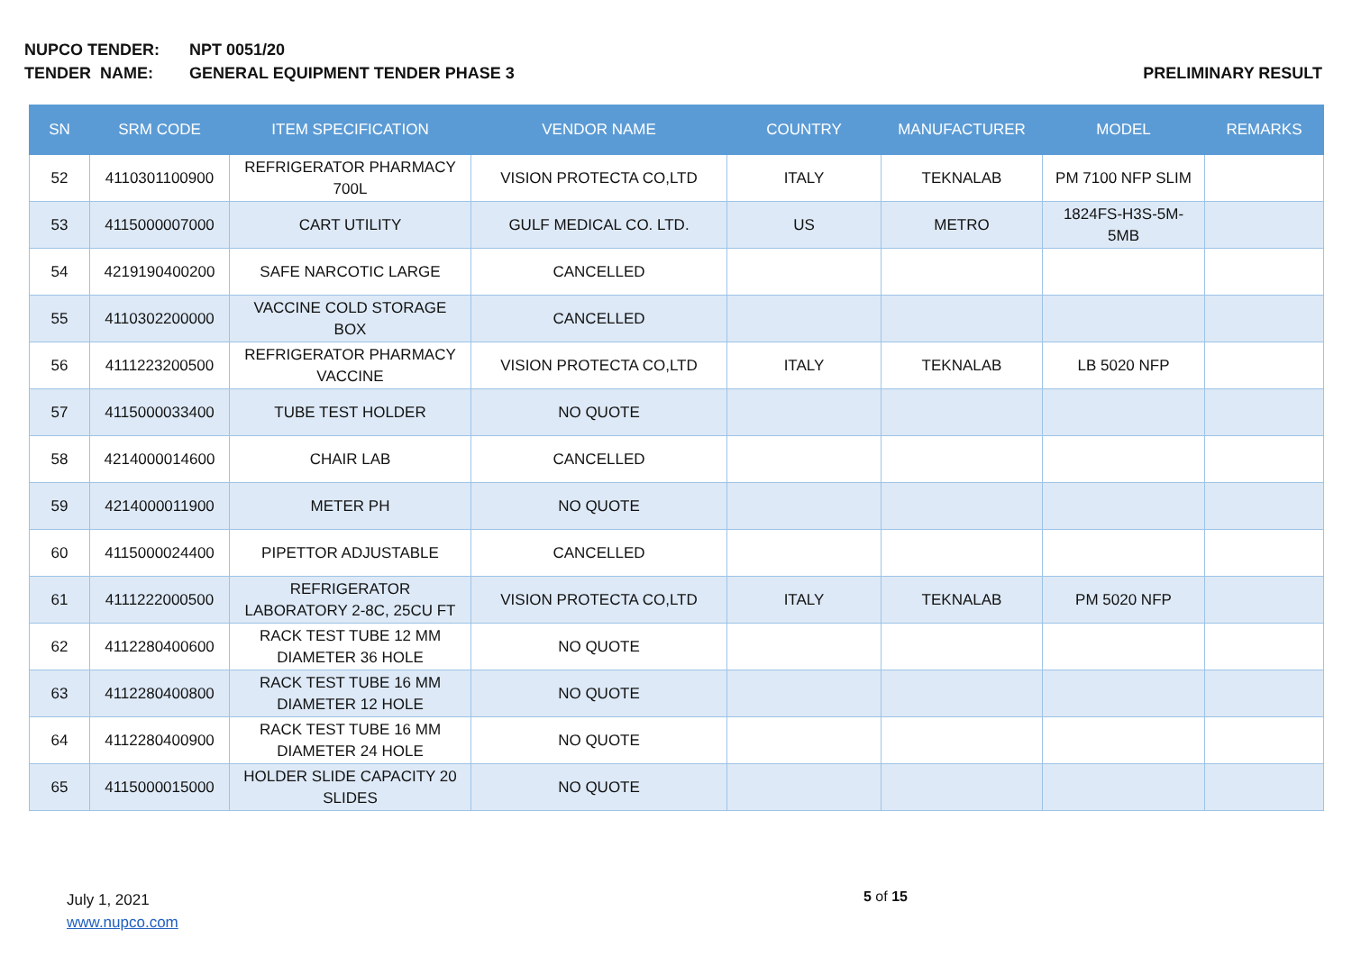NUPCO TENDER: NPT 0051/20
TENDER NAME: GENERAL EQUIPMENT TENDER PHASE 3 PRELIMINARY RESULT
| SN | SRM CODE | ITEM SPECIFICATION | VENDOR NAME | COUNTRY | MANUFACTURER | MODEL | REMARKS |
| --- | --- | --- | --- | --- | --- | --- | --- |
| 52 | 4110301100900 | REFRIGERATOR PHARMACY 700L | VISION PROTECTA CO,LTD | ITALY | TEKNALAB | PM 7100 NFP SLIM | |
| 53 | 4115000007000 | CART UTILITY | GULF MEDICAL CO. LTD. | US | METRO | 1824FS-H3S-5M-5MB | |
| 54 | 4219190400200 | SAFE NARCOTIC LARGE | CANCELLED | | | | |
| 55 | 4110302200000 | VACCINE COLD STORAGE BOX | CANCELLED | | | | |
| 56 | 4111223200500 | REFRIGERATOR PHARMACY VACCINE | VISION PROTECTA CO,LTD | ITALY | TEKNALAB | LB 5020 NFP | |
| 57 | 4115000033400 | TUBE TEST HOLDER | NO QUOTE | | | | |
| 58 | 4214000014600 | CHAIR LAB | CANCELLED | | | | |
| 59 | 4214000011900 | METER PH | NO QUOTE | | | | |
| 60 | 4115000024400 | PIPETTOR ADJUSTABLE | CANCELLED | | | | |
| 61 | 4111222000500 | REFRIGERATOR LABORATORY 2-8C, 25CU FT | VISION PROTECTA CO,LTD | ITALY | TEKNALAB | PM 5020 NFP | |
| 62 | 4112280400600 | RACK TEST TUBE 12 MM DIAMETER 36 HOLE | NO QUOTE | | | | |
| 63 | 4112280400800 | RACK TEST TUBE 16 MM DIAMETER 12 HOLE | NO QUOTE | | | | |
| 64 | 4112280400900 | RACK TEST TUBE 16 MM DIAMETER 24 HOLE | NO QUOTE | | | | |
| 65 | 4115000015000 | HOLDER SLIDE CAPACITY 20 SLIDES | NO QUOTE | | | | |
July 1, 2021
www.nupco.com
5 of 15